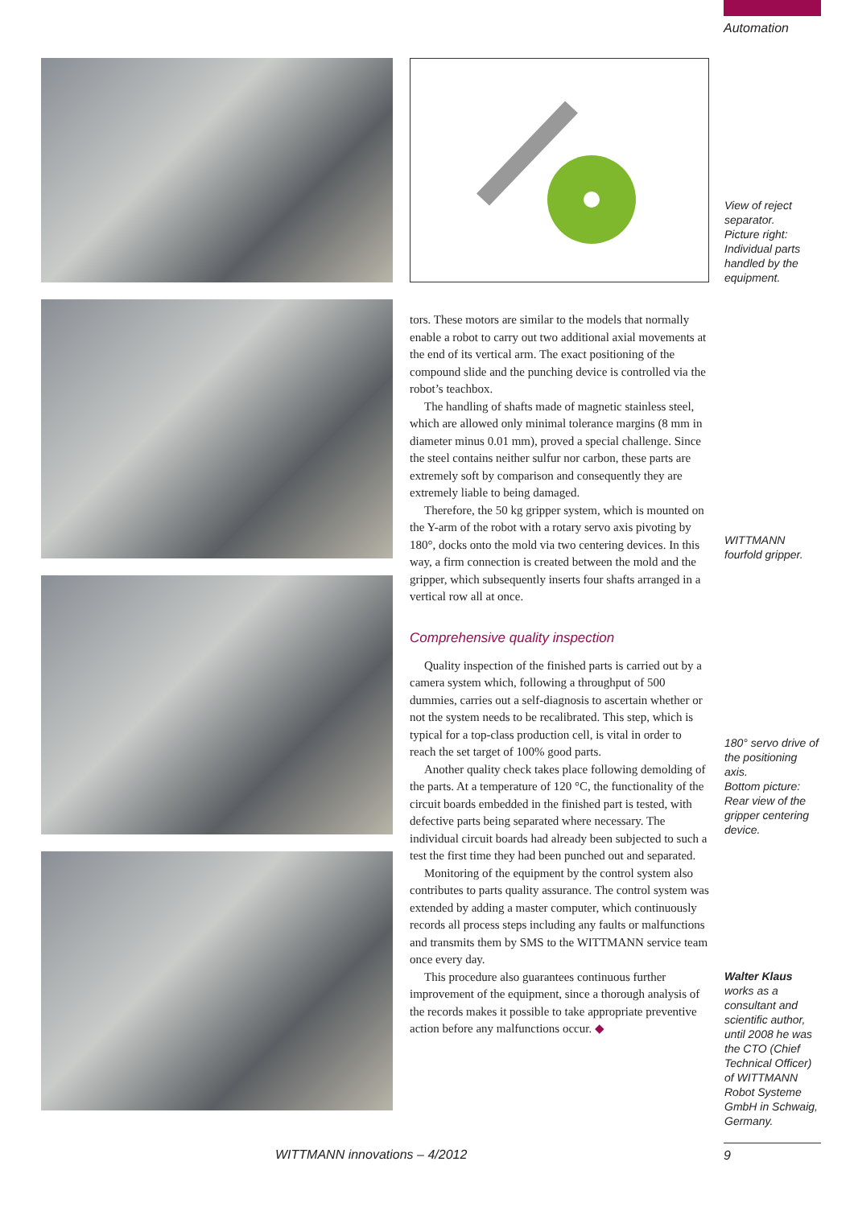Automation
tors. These motors are similar to the models that normally enable a robot to carry out two additional axial movements at the end of its vertical arm. The exact positioning of the compound slide and the punching device is controlled via the robot’s teachbox.
The handling of shafts made of magnetic stainless steel, which are allowed only minimal tolerance margins (8 mm in diameter minus 0.01 mm), proved a special challenge. Since the steel contains neither sulfur nor carbon, these parts are extremely soft by comparison and consequently they are extremely liable to being damaged.
Therefore, the 50 kg gripper system, which is mounted on the Y-arm of the robot with a rotary servo axis pivoting by 180°, docks onto the mold via two centering devices. In this way, a firm connection is created between the mold and the gripper, which subsequently inserts four shafts arranged in a vertical row all at once.
Comprehensive quality inspection
Quality inspection of the finished parts is carried out by a camera system which, following a throughput of 500 dummies, carries out a self-diagnosis to ascertain whether or not the system needs to be recalibrated. This step, which is typical for a top-class production cell, is vital in order to reach the set target of 100% good parts.
Another quality check takes place following demolding of the parts. At a temperature of 120 °C, the functionality of the circuit boards embedded in the finished part is tested, with defective parts being separated where necessary. The individual circuit boards had already been subjected to such a test the first time they had been punched out and separated.
Monitoring of the equipment by the control system also contributes to parts quality assurance. The control system was extended by adding a master computer, which continuously records all process steps including any faults or malfunctions and transmits them by SMS to the WITTMANN service team once every day.
This procedure also guarantees continuous further improvement of the equipment, since a thorough analysis of the records makes it possible to take appropriate preventive action before any malfunctions occur. ◆
View of reject separator.
Picture right: Individual parts handled by the equipment.
WITTMANN fourfold gripper.
180° servo drive of the positioning axis.
Bottom picture: Rear view of the gripper centering device.
Walter Klaus
works as a consultant and scientific author, until 2008 he was the CTO (Chief Technical Officer) of WITTMANN Robot Systeme GmbH in Schwaig, Germany.
WITTMANN innovations – 4/2012 9